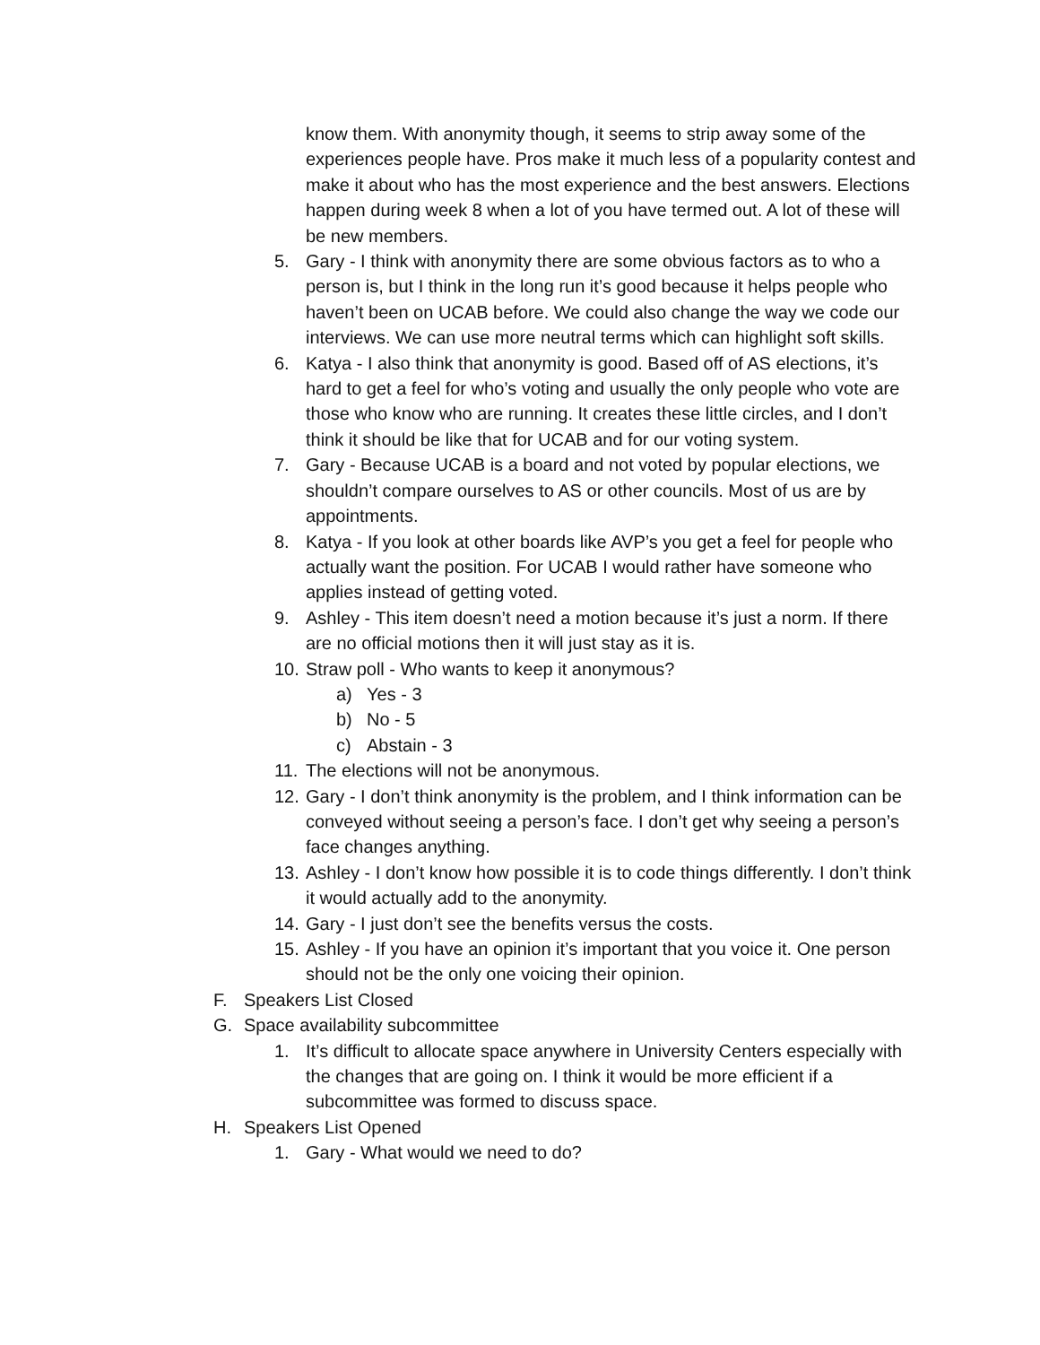know them. With anonymity though, it seems to strip away some of the experiences people have. Pros make it much less of a popularity contest and make it about who has the most experience and the best answers. Elections happen during week 8 when a lot of you have termed out. A lot of these will be new members.
5. Gary - I think with anonymity there are some obvious factors as to who a person is, but I think in the long run it’s good because it helps people who haven’t been on UCAB before. We could also change the way we code our interviews. We can use more neutral terms which can highlight soft skills.
6. Katya - I also think that anonymity is good. Based off of AS elections, it’s hard to get a feel for who’s voting and usually the only people who vote are those who know who are running. It creates these little circles, and I don’t think it should be like that for UCAB and for our voting system.
7. Gary - Because UCAB is a board and not voted by popular elections, we shouldn’t compare ourselves to AS or other councils. Most of us are by appointments.
8. Katya - If you look at other boards like AVP’s you get a feel for people who actually want the position. For UCAB I would rather have someone who applies instead of getting voted.
9. Ashley - This item doesn’t need a motion because it’s just a norm. If there are no official motions then it will just stay as it is.
10.
Straw poll - Who wants to keep it anonymous?
a) Yes - 3
b) No - 5
c) Abstain - 3
11.
The elections will not be anonymous.
12.
Gary - I don’t think anonymity is the problem, and I think information can be conveyed without seeing a person’s face. I don’t get why seeing a person’s face changes anything.
13.
Ashley - I don’t know how possible it is to code things differently. I don’t think it would actually add to the anonymity.
14.
Gary - I just don’t see the benefits versus the costs.
15.
Ashley - If you have an opinion it’s important that you voice it. One person should not be the only one voicing their opinion.
F. Speakers List Closed
G. Space availability subcommittee
1. It’s difficult to allocate space anywhere in University Centers especially with the changes that are going on. I think it would be more efficient if a subcommittee was formed to discuss space.
H. Speakers List Opened
1. Gary - What would we need to do?